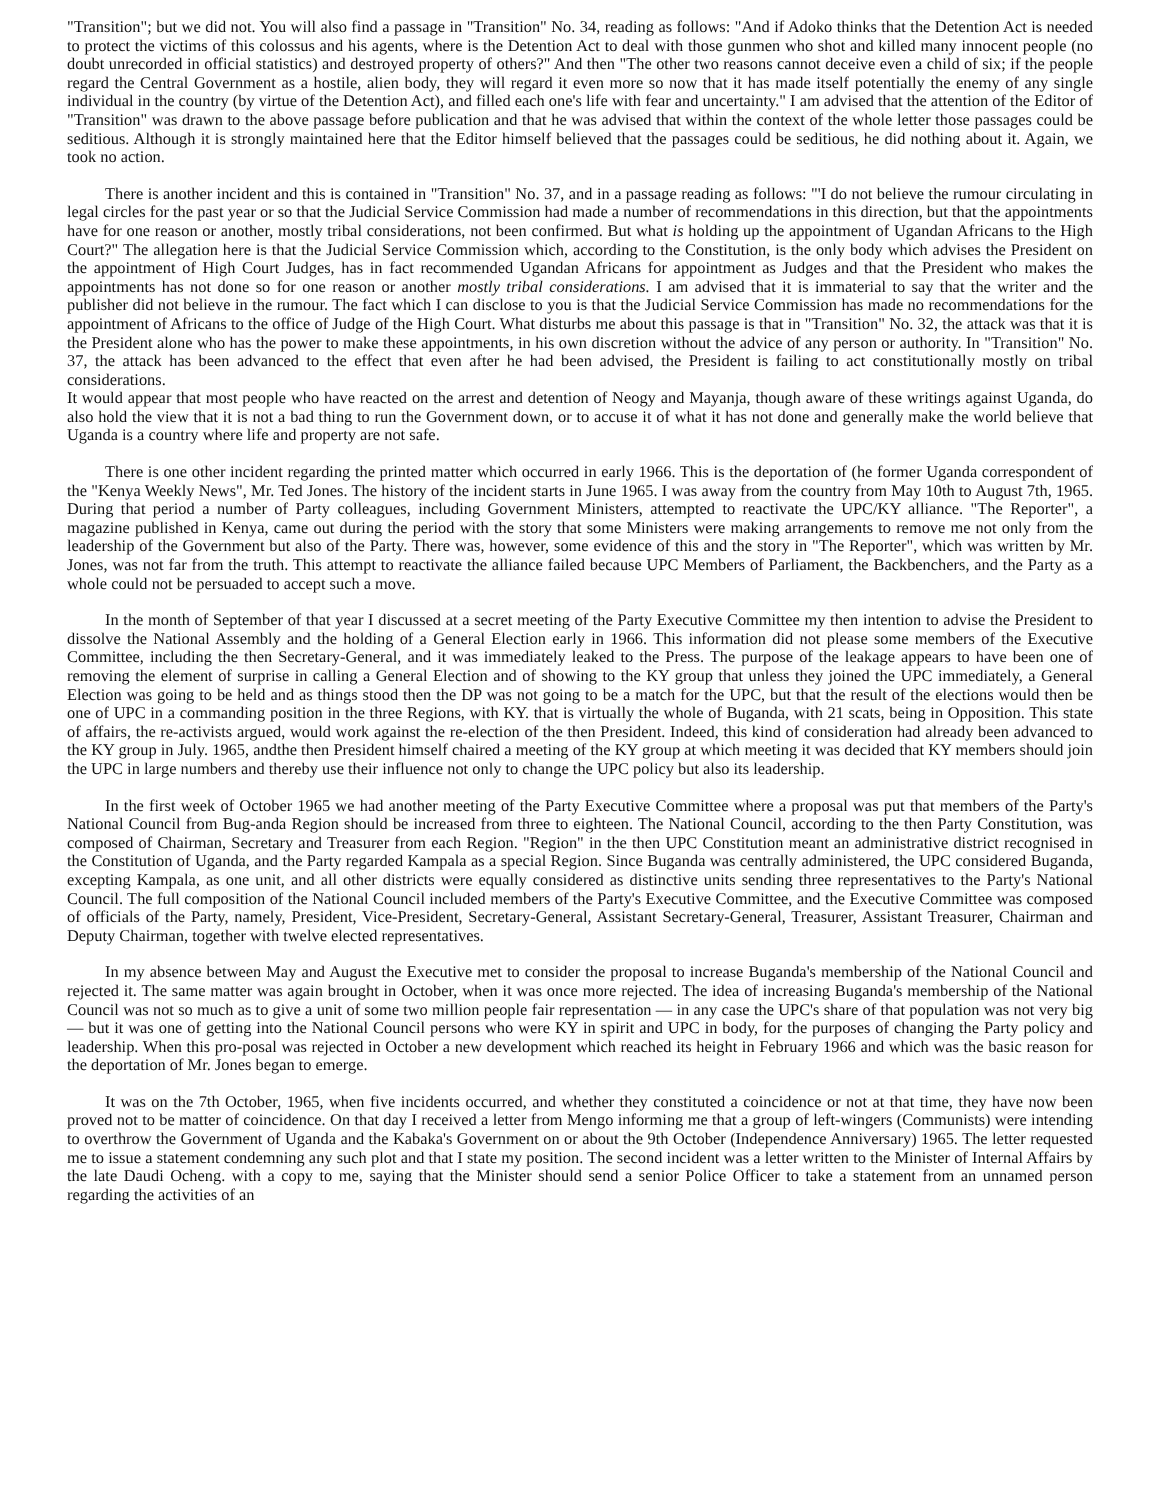"Transition"; but we did not. You will also find a passage in "Transition" No. 34, reading as follows: "And if Adoko thinks that the Detention Act is needed to protect the victims of this colossus and his agents, where is the Detention Act to deal with those gunmen who shot and killed many innocent people (no doubt unrecorded in official statistics) and destroyed property of others?" And then "The other two reasons cannot deceive even a child of six; if the people regard the Central Government as a hostile, alien body, they will regard it even more so now that it has made itself potentially the enemy of any single individual in the country (by virtue of the Detention Act), and filled each one's life with fear and uncertainty." I am advised that the attention of the Editor of "Transition" was drawn to the above passage before publication and that he was advised that within the context of the whole letter those passages could be seditious. Although it is strongly maintained here that the Editor himself believed that the passages could be seditious, he did nothing about it. Again, we took no action.
There is another incident and this is contained in "Transition" No. 37, and in a passage reading as follows: "'I do not believe the rumour circulating in legal circles for the past year or so that the Judicial Service Commission had made a number of recommendations in this direction, but that the appointments have for one reason or another, mostly tribal considerations, not been confirmed. But what is holding up the appointment of Ugandan Africans to the High Court?" The allegation here is that the Judicial Service Commission which, according to the Constitution, is the only body which advises the President on the appointment of High Court Judges, has in fact recommended Ugandan Africans for appointment as Judges and that the President who makes the appointments has not done so for one reason or another mostly tribal considerations. I am advised that it is immaterial to say that the writer and the publisher did not believe in the rumour. The fact which I can disclose to you is that the Judicial Service Commission has made no recommendations for the appointment of Africans to the office of Judge of the High Court. What disturbs me about this passage is that in "Transition" No. 32, the attack was that it is the President alone who has the power to make these appointments, in his own discretion without the advice of any person or authority. In "Transition" No. 37, the attack has been advanced to the effect that even after he had been advised, the President is failing to act constitutionally mostly on tribal considerations.
It would appear that most people who have reacted on the arrest and detention of Neogy and Mayanja, though aware of these writings against Uganda, do also hold the view that it is not a bad thing to run the Government down, or to accuse it of what it has not done and generally make the world believe that Uganda is a country where life and property are not safe.
There is one other incident regarding the printed matter which occurred in early 1966. This is the deportation of (he former Uganda correspondent of the "Kenya Weekly News", Mr. Ted Jones. The history of the incident starts in June 1965. I was away from the country from May 10th to August 7th, 1965. During that period a number of Party colleagues, including Government Ministers, attempted to reactivate the UPC/KY alliance. "The Reporter", a magazine published in Kenya, came out during the period with the story that some Ministers were making arrangements to remove me not only from the leadership of the Government but also of the Party. There was, however, some evidence of this and the story in "The Reporter", which was written by Mr. Jones, was not far from the truth. This attempt to reactivate the alliance failed because UPC Members of Parliament, the Backbenchers, and the Party as a whole could not be persuaded to accept such a move.
In the month of September of that year I discussed at a secret meeting of the Party Executive Committee my then intention to advise the President to dissolve the National Assembly and the holding of a General Election early in 1966. This information did not please some members of the Executive Committee, including the then Secretary-General, and it was immediately leaked to the Press. The purpose of the leakage appears to have been one of removing the element of surprise in calling a General Election and of showing to the KY group that unless they joined the UPC immediately, a General Election was going to be held and as things stood then the DP was not going to be a match for the UPC, but that the result of the elections would then be one of UPC in a commanding position in the three Regions, with KY. that is virtually the whole of Buganda, with 21 scats, being in Opposition. This state of affairs, the re-activists argued, would work against the re-election of the then President. Indeed, this kind of consideration had already been advanced to the KY group in July. 1965, andthe then President himself chaired a meeting of the KY group at which meeting it was decided that KY members should join the UPC in large numbers and thereby use their influence not only to change the UPC policy but also its leadership.
In the first week of October 1965 we had another meeting of the Party Executive Committee where a proposal was put that members of the Party's National Council from Bug-anda Region should be increased from three to eighteen. The National Council, according to the then Party Constitution, was composed of Chairman, Secretary and Treasurer from each Region. "Region" in the then UPC Constitution meant an administrative district recognised in the Constitution of Uganda, and the Party regarded Kampala as a special Region. Since Buganda was centrally administered, the UPC considered Buganda, excepting Kampala, as one unit, and all other districts were equally considered as distinctive units sending three representatives to the Party's National Council. The full composition of the National Council included members of the Party's Executive Committee, and the Executive Committee was composed of officials of the Party, namely, President, Vice-President, Secretary-General, Assistant Secretary-General, Treasurer, Assistant Treasurer, Chairman and Deputy Chairman, together with twelve elected representatives.
In my absence between May and August the Executive met to consider the proposal to increase Buganda's membership of the National Council and rejected it. The same matter was again brought in October, when it was once more rejected. The idea of increasing Buganda's membership of the National Council was not so much as to give a unit of some two million people fair representation — in any case the UPC's share of that population was not very big — but it was one of getting into the National Council persons who were KY in spirit and UPC in body, for the purposes of changing the Party policy and leadership. When this pro-posal was rejected in October a new development which reached its height in February 1966 and which was the basic reason for the deportation of Mr. Jones began to emerge.
It was on the 7th October, 1965, when five incidents occurred, and whether they constituted a coincidence or not at that time, they have now been proved not to be matter of coincidence. On that day I received a letter from Mengo informing me that a group of left-wingers (Communists) were intending to overthrow the Government of Uganda and the Kabaka's Government on or about the 9th October (Independence Anniversary) 1965. The letter requested me to issue a statement condemning any such plot and that I state my position. The second incident was a letter written to the Minister of Internal Affairs by the late Daudi Ocheng. with a copy to me, saying that the Minister should send a senior Police Officer to take a statement from an unnamed person regarding the activities of an